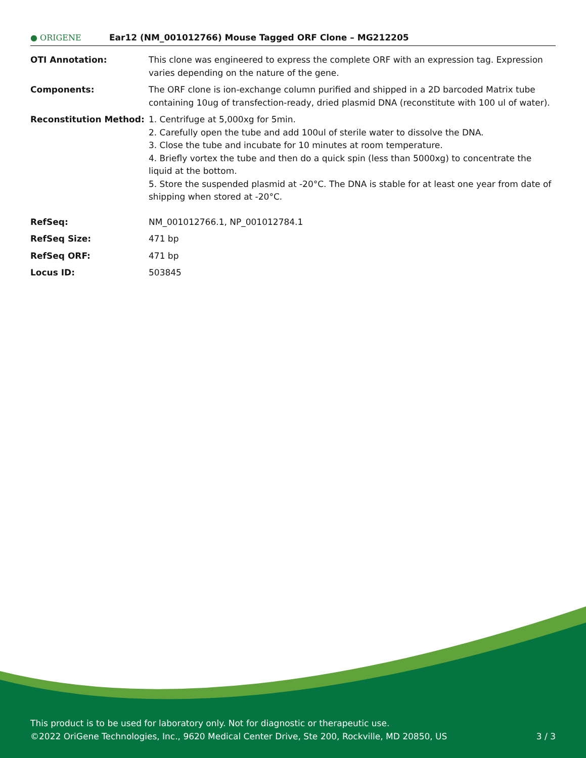● ORIGENE
Ear12 (NM_001012766) Mouse Tagged ORF Clone – MG212205
| OTI Annotation: | This clone was engineered to express the complete ORF with an expression tag. Expression varies depending on the nature of the gene. |
| Components: | The ORF clone is ion-exchange column purified and shipped in a 2D barcoded Matrix tube containing 10ug of transfection-ready, dried plasmid DNA (reconstitute with 100 ul of water). |
| Reconstitution Method: | 1. Centrifuge at 5,000xg for 5min. 2. Carefully open the tube and add 100ul of sterile water to dissolve the DNA. 3. Close the tube and incubate for 10 minutes at room temperature. 4. Briefly vortex the tube and then do a quick spin (less than 5000xg) to concentrate the liquid at the bottom. 5. Store the suspended plasmid at -20°C. The DNA is stable for at least one year from date of shipping when stored at -20°C. |
| RefSeq: | NM_001012766.1 , NP_001012784.1 |
| RefSeq Size: | 471 bp |
| RefSeq ORF: | 471 bp |
| Locus ID: | 503845 |
This product is to be used for laboratory only. Not for diagnostic or therapeutic use.
©2022 OriGene Technologies, Inc., 9620 Medical Center Drive, Ste 200, Rockville, MD 20850, US
3 / 3